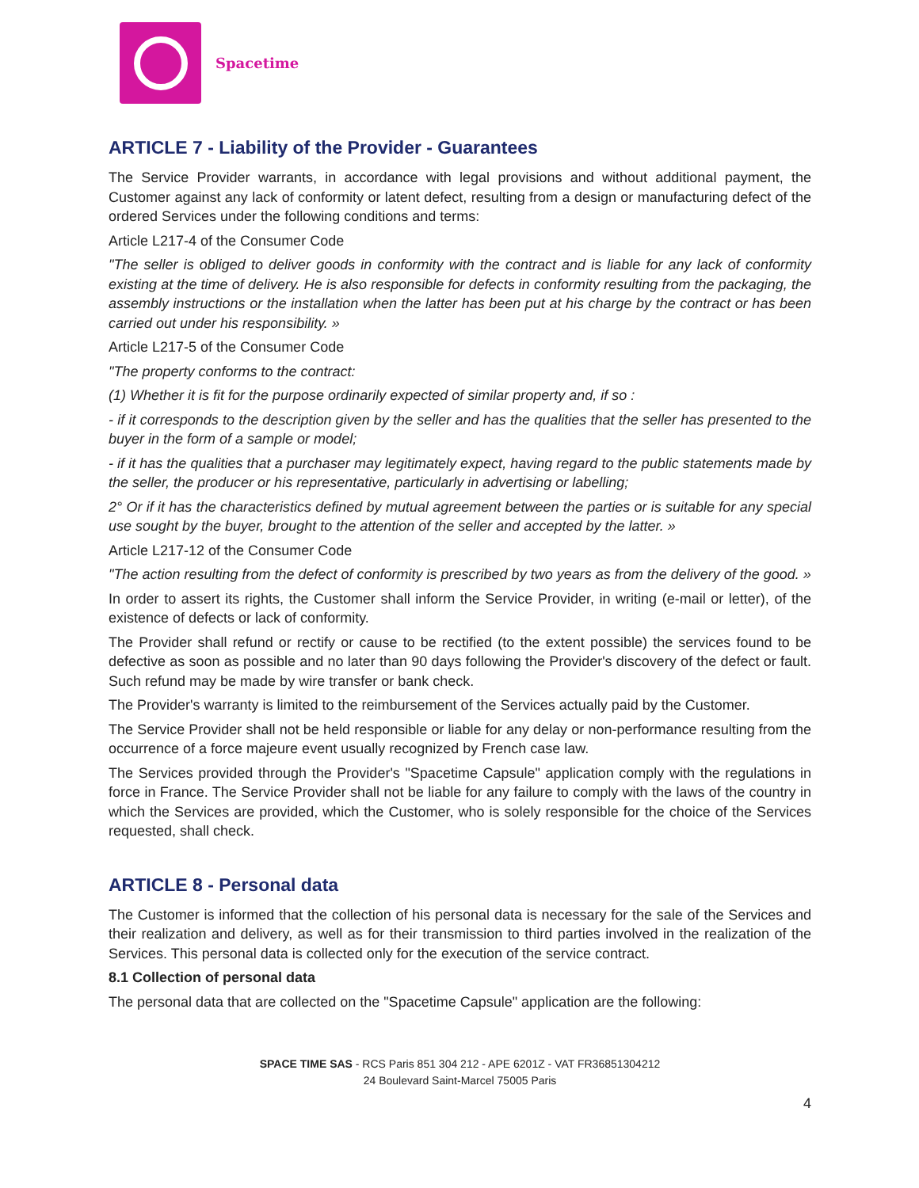Spacetime
ARTICLE 7 - Liability of the Provider - Guarantees
The Service Provider warrants, in accordance with legal provisions and without additional payment, the Customer against any lack of conformity or latent defect, resulting from a design or manufacturing defect of the ordered Services under the following conditions and terms:
Article L217-4 of the Consumer Code
"The seller is obliged to deliver goods in conformity with the contract and is liable for any lack of conformity existing at the time of delivery. He is also responsible for defects in conformity resulting from the packaging, the assembly instructions or the installation when the latter has been put at his charge by the contract or has been carried out under his responsibility. »
Article L217-5 of the Consumer Code
"The property conforms to the contract:
(1) Whether it is fit for the purpose ordinarily expected of similar property and, if so :
- if it corresponds to the description given by the seller and has the qualities that the seller has presented to the buyer in the form of a sample or model;
- if it has the qualities that a purchaser may legitimately expect, having regard to the public statements made by the seller, the producer or his representative, particularly in advertising or labelling;
2° Or if it has the characteristics defined by mutual agreement between the parties or is suitable for any special use sought by the buyer, brought to the attention of the seller and accepted by the latter. »
Article L217-12 of the Consumer Code
"The action resulting from the defect of conformity is prescribed by two years as from the delivery of the good. »
In order to assert its rights, the Customer shall inform the Service Provider, in writing (e-mail or letter), of the existence of defects or lack of conformity.
The Provider shall refund or rectify or cause to be rectified (to the extent possible) the services found to be defective as soon as possible and no later than 90 days following the Provider's discovery of the defect or fault. Such refund may be made by wire transfer or bank check.
The Provider's warranty is limited to the reimbursement of the Services actually paid by the Customer.
The Service Provider shall not be held responsible or liable for any delay or non-performance resulting from the occurrence of a force majeure event usually recognized by French case law.
The Services provided through the Provider's "Spacetime Capsule" application comply with the regulations in force in France. The Service Provider shall not be liable for any failure to comply with the laws of the country in which the Services are provided, which the Customer, who is solely responsible for the choice of the Services requested, shall check.
ARTICLE 8 - Personal data
The Customer is informed that the collection of his personal data is necessary for the sale of the Services and their realization and delivery, as well as for their transmission to third parties involved in the realization of the Services. This personal data is collected only for the execution of the service contract.
8.1 Collection of personal data
The personal data that are collected on the "Spacetime Capsule" application are the following:
SPACE TIME SAS - RCS Paris 851 304 212 - APE 6201Z - VAT FR36851304212
24 Boulevard Saint-Marcel 75005 Paris
4